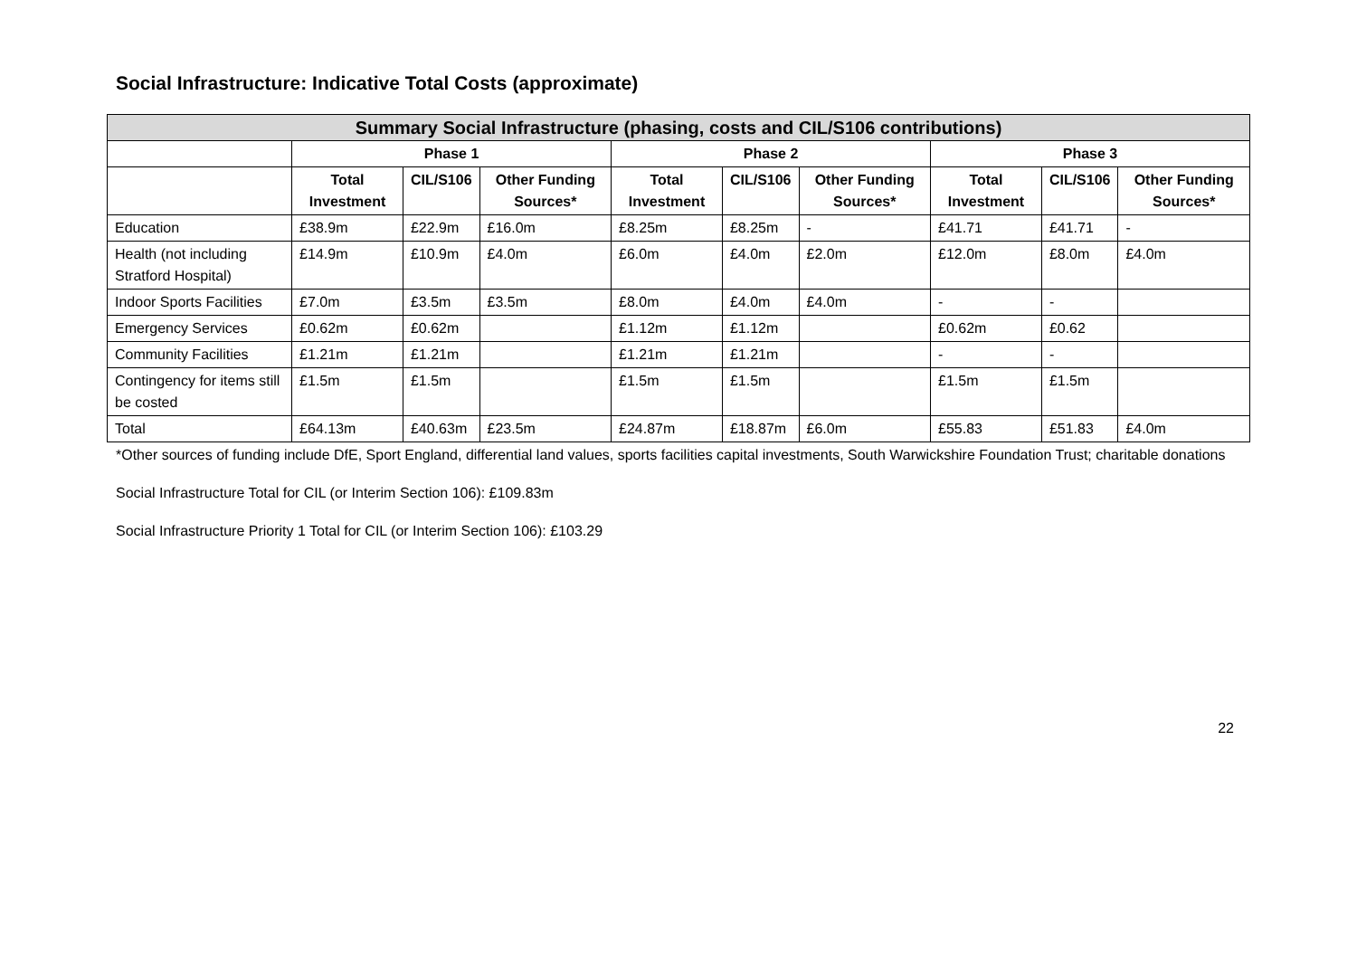Social Infrastructure: Indicative Total Costs (approximate)
| Summary Social Infrastructure (phasing, costs and CIL/S106 contributions) | | | | | | | | | |
| --- | --- | --- | --- | --- | --- | --- | --- | --- | --- |
| | Phase 1 | | | Phase 2 | | | Phase 3 | | |
| | Total Investment | CIL/S106 | Other Funding Sources* | Total Investment | CIL/S106 | Other Funding Sources* | Total Investment | CIL/S106 | Other Funding Sources* |
| Education | £38.9m | £22.9m | £16.0m | £8.25m | £8.25m | - | £41.71 | £41.71 | - |
| Health (not including Stratford Hospital) | £14.9m | £10.9m | £4.0m | £6.0m | £4.0m | £2.0m | £12.0m | £8.0m | £4.0m |
| Indoor Sports Facilities | £7.0m | £3.5m | £3.5m | £8.0m | £4.0m | £4.0m | - | - | |
| Emergency Services | £0.62m | £0.62m | | £1.12m | £1.12m | | £0.62m | £0.62 | |
| Community Facilities | £1.21m | £1.21m | | £1.21m | £1.21m | | - | - | |
| Contingency for items still be costed | £1.5m | £1.5m | | £1.5m | £1.5m | | £1.5m | £1.5m | |
| Total | £64.13m | £40.63m | £23.5m | £24.87m | £18.87m | £6.0m | £55.83 | £51.83 | £4.0m |
*Other sources of funding include DfE, Sport England, differential land values, sports facilities capital investments, South Warwickshire Foundation Trust; charitable donations
Social Infrastructure Total for CIL (or Interim Section 106): £109.83m
Social Infrastructure Priority 1 Total for CIL (or Interim Section 106): £103.29
22